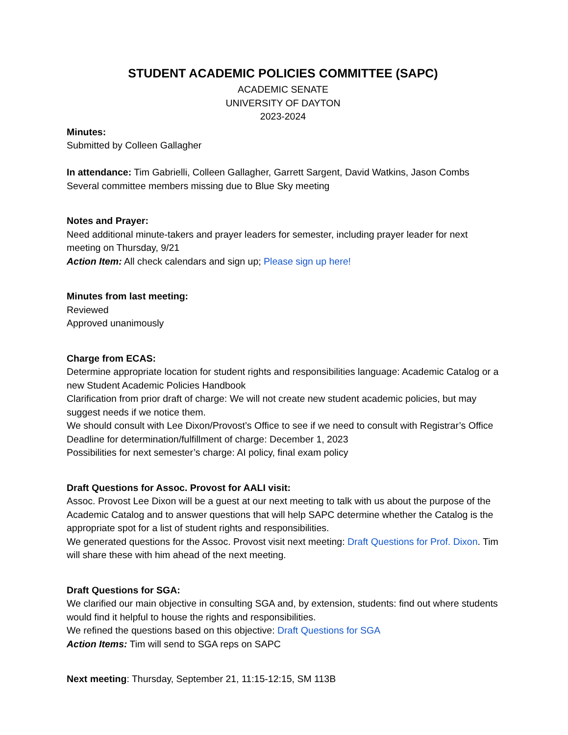STUDENT ACADEMIC POLICIES COMMITTEE (SAPC)
ACADEMIC SENATE
UNIVERSITY OF DAYTON
2023-2024
Minutes:
Submitted by Colleen Gallagher
In attendance: Tim Gabrielli, Colleen Gallagher, Garrett Sargent, David Watkins, Jason Combs
Several committee members missing due to Blue Sky meeting
Notes and Prayer:
Need additional minute-takers and prayer leaders for semester, including prayer leader for next meeting on Thursday, 9/21
Action Item: All check calendars and sign up; Please sign up here!
Minutes from last meeting:
Reviewed
Approved unanimously
Charge from ECAS:
Determine appropriate location for student rights and responsibilities language: Academic Catalog or a new Student Academic Policies Handbook
Clarification from prior draft of charge: We will not create new student academic policies, but may suggest needs if we notice them.
We should consult with Lee Dixon/Provost’s Office to see if we need to consult with Registrar’s Office
Deadline for determination/fulfillment of charge: December 1, 2023
Possibilities for next semester’s charge: AI policy, final exam policy
Draft Questions for Assoc. Provost for AALI visit:
Assoc. Provost Lee Dixon will be a guest at our next meeting to talk with us about the purpose of the Academic Catalog and to answer questions that will help SAPC determine whether the Catalog is the appropriate spot for a list of student rights and responsibilities.
We generated questions for the Assoc. Provost visit next meeting: Draft Questions for Prof. Dixon. Tim will share these with him ahead of the next meeting.
Draft Questions for SGA:
We clarified our main objective in consulting SGA and, by extension, students: find out where students would find it helpful to house the rights and responsibilities.
We refined the questions based on this objective: Draft Questions for SGA
Action Items: Tim will send to SGA reps on SAPC
Next meeting: Thursday, September 21, 11:15-12:15, SM 113B